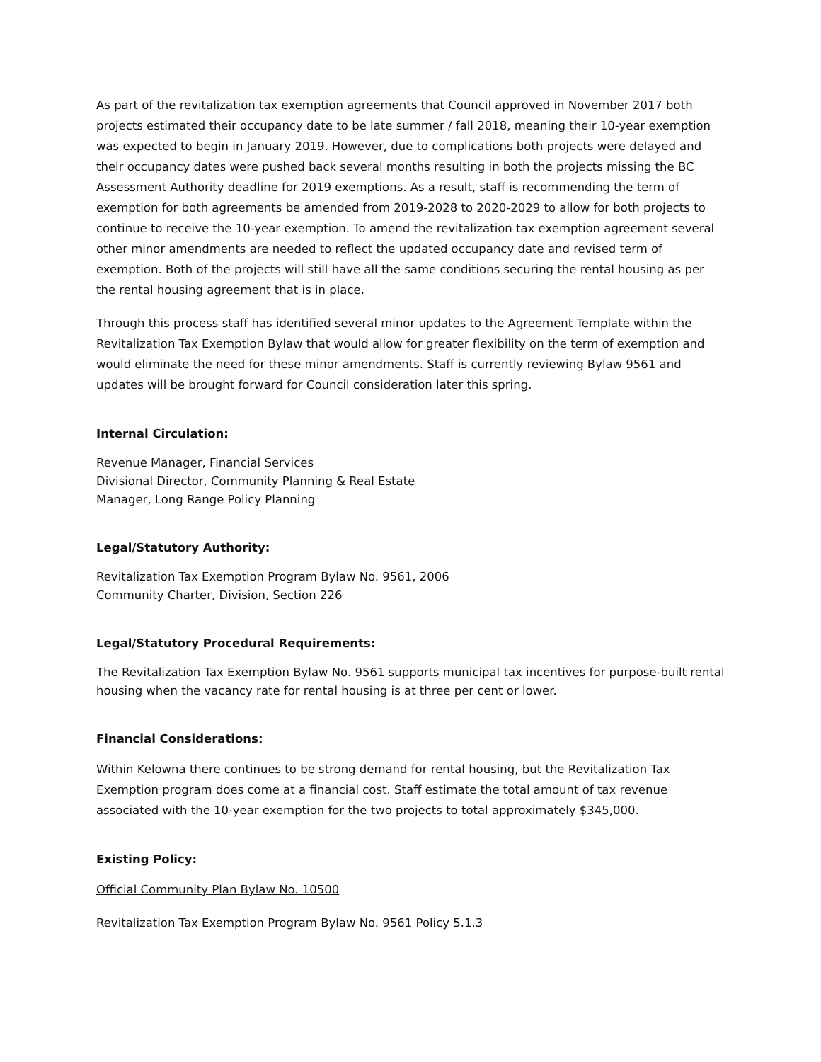As part of the revitalization tax exemption agreements that Council approved in November 2017 both projects estimated their occupancy date to be late summer / fall 2018, meaning their 10-year exemption was expected to begin in January 2019. However, due to complications both projects were delayed and their occupancy dates were pushed back several months resulting in both the projects missing the BC Assessment Authority deadline for 2019 exemptions. As a result, staff is recommending the term of exemption for both agreements be amended from 2019-2028 to 2020-2029 to allow for both projects to continue to receive the 10-year exemption. To amend the revitalization tax exemption agreement several other minor amendments are needed to reflect the updated occupancy date and revised term of exemption. Both of the projects will still have all the same conditions securing the rental housing as per the rental housing agreement that is in place.
Through this process staff has identified several minor updates to the Agreement Template within the Revitalization Tax Exemption Bylaw that would allow for greater flexibility on the term of exemption and would eliminate the need for these minor amendments. Staff is currently reviewing Bylaw 9561 and updates will be brought forward for Council consideration later this spring.
Internal Circulation:
Revenue Manager, Financial Services
Divisional Director, Community Planning & Real Estate
Manager, Long Range Policy Planning
Legal/Statutory Authority:
Revitalization Tax Exemption Program Bylaw No. 9561, 2006
Community Charter, Division, Section 226
Legal/Statutory Procedural Requirements:
The Revitalization Tax Exemption Bylaw No. 9561 supports municipal tax incentives for purpose-built rental housing when the vacancy rate for rental housing is at three per cent or lower.
Financial Considerations:
Within Kelowna there continues to be strong demand for rental housing, but the Revitalization Tax Exemption program does come at a financial cost. Staff estimate the total amount of tax revenue associated with the 10-year exemption for the two projects to total approximately $345,000.
Existing Policy:
Official Community Plan Bylaw No. 10500
Revitalization Tax Exemption Program Bylaw No. 9561 Policy 5.1.3